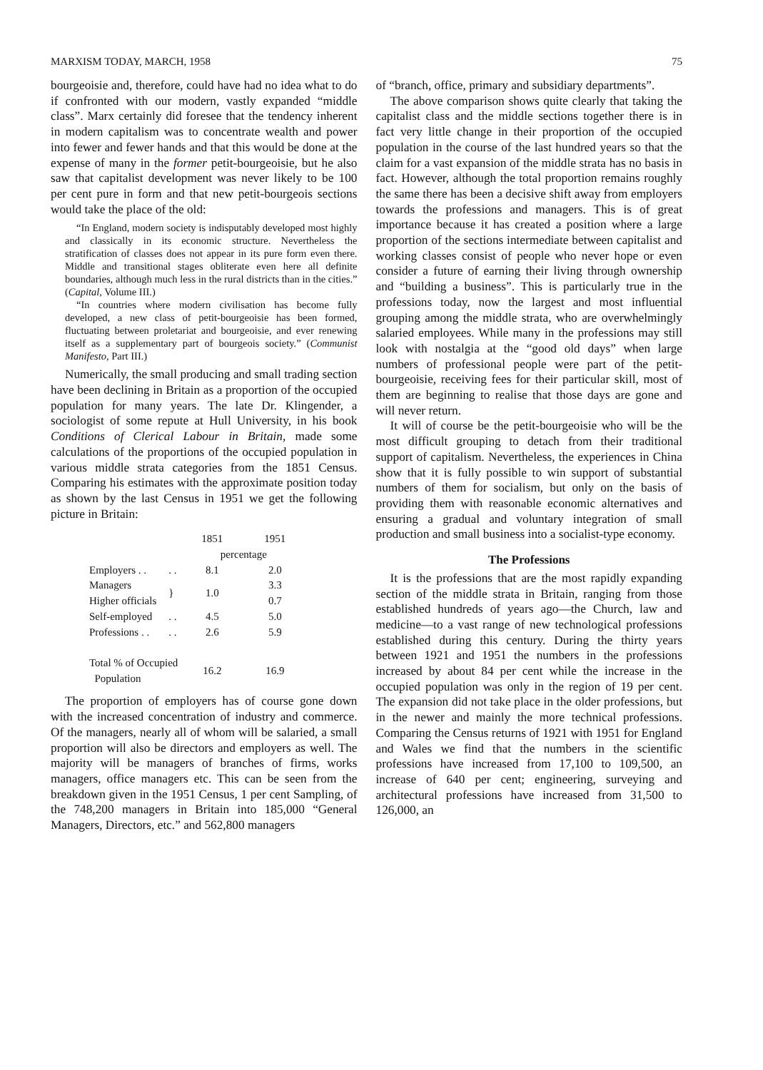MARXISM TODAY, MARCH, 1958 75
bourgeoisie and, therefore, could have had no idea what to do if confronted with our modern, vastly expanded “middle class”. Marx certainly did foresee that the tendency inherent in modern capitalism was to concentrate wealth and power into fewer and fewer hands and that this would be done at the expense of many in the former petit-bourgeoisie, but he also saw that capitalist development was never likely to be 100 per cent pure in form and that new petit-bourgeois sections would take the place of the old:
“In England, modern society is indisputably developed most highly and classically in its economic structure. Nevertheless the stratification of classes does not appear in its pure form even there. Middle and transitional stages obliterate even here all definite boundaries, although much less in the rural districts than in the cities.” (Capital, Volume III.)
“In countries where modern civilisation has become fully developed, a new class of petit-bourgeoisie has been formed, fluctuating between proletariat and bourgeoisie, and ever renewing itself as a supplementary part of bourgeois society.” (Communist Manifesto, Part III.)
Numerically, the small producing and small trading section have been declining in Britain as a proportion of the occupied population for many years. The late Dr. Klingender, a sociologist of some repute at Hull University, in his book Conditions of Clerical Labour in Britain, made some calculations of the proportions of the occupied population in various middle strata categories from the 1851 Census. Comparing his estimates with the approximate position today as shown by the last Census in 1951 we get the following picture in Britain:
| | | 1851 | 1951 |
| --- | --- | --- | --- |
| | | percentage | |
| Employers . . | . . | 8.1 | 2.0 |
| Managers | } | 1.0 | 3.3 |
| Higher officials | | | 0.7 |
| Self-employed | . . | 4.5 | 5.0 |
| Professions . . | . . | 2.6 | 5.9 |
| Total % of Occupied Population | | 16.2 | 16.9 |
The proportion of employers has of course gone down with the increased concentration of industry and commerce. Of the managers, nearly all of whom will be salaried, a small proportion will also be directors and employers as well. The majority will be managers of branches of firms, works managers, office managers etc. This can be seen from the breakdown given in the 1951 Census, 1 per cent Sampling, of the 748,200 managers in Britain into 185,000 “General Managers, Directors, etc.” and 562,800 managers
of “branch, office, primary and subsidiary departments”.
The above comparison shows quite clearly that taking the capitalist class and the middle sections together there is in fact very little change in their proportion of the occupied population in the course of the last hundred years so that the claim for a vast expansion of the middle strata has no basis in fact. However, although the total proportion remains roughly the same there has been a decisive shift away from employers towards the professions and managers. This is of great importance because it has created a position where a large proportion of the sections intermediate between capitalist and working classes consist of people who never hope or even consider a future of earning their living through ownership and “building a business”. This is particularly true in the professions today, now the largest and most influential grouping among the middle strata, who are overwhelmingly salaried employees. While many in the professions may still look with nostalgia at the “good old days” when large numbers of professional people were part of the petit-bourgeoisie, receiving fees for their particular skill, most of them are beginning to realise that those days are gone and will never return.
It will of course be the petit-bourgeoisie who will be the most difficult grouping to detach from their traditional support of capitalism. Nevertheless, the experiences in China show that it is fully possible to win support of substantial numbers of them for socialism, but only on the basis of providing them with reasonable economic alternatives and ensuring a gradual and voluntary integration of small production and small business into a socialist-type economy.
The Professions
It is the professions that are the most rapidly expanding section of the middle strata in Britain, ranging from those established hundreds of years ago—the Church, law and medicine—to a vast range of new technological professions established during this century. During the thirty years between 1921 and 1951 the numbers in the professions increased by about 84 per cent while the increase in the occupied population was only in the region of 19 per cent. The expansion did not take place in the older professions, but in the newer and mainly the more technical professions. Comparing the Census returns of 1921 with 1951 for England and Wales we find that the numbers in the scientific professions have increased from 17,100 to 109,500, an increase of 640 per cent; engineering, surveying and architectural professions have increased from 31,500 to 126,000, an